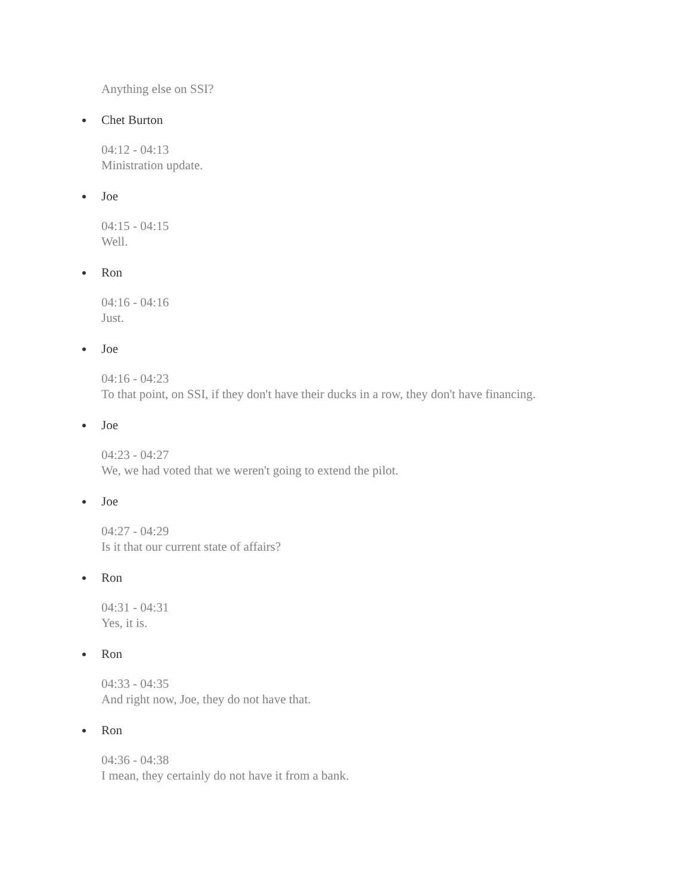Anything else on SSI?
Chet Burton
04:12 - 04:13
Ministration update.
Joe
04:15 - 04:15
Well.
Ron
04:16 - 04:16
Just.
Joe
04:16 - 04:23
To that point, on SSI, if they don't have their ducks in a row, they don't have financing.
Joe
04:23 - 04:27
We, we had voted that we weren't going to extend the pilot.
Joe
04:27 - 04:29
Is it that our current state of affairs?
Ron
04:31 - 04:31
Yes, it is.
Ron
04:33 - 04:35
And right now, Joe, they do not have that.
Ron
04:36 - 04:38
I mean, they certainly do not have it from a bank.